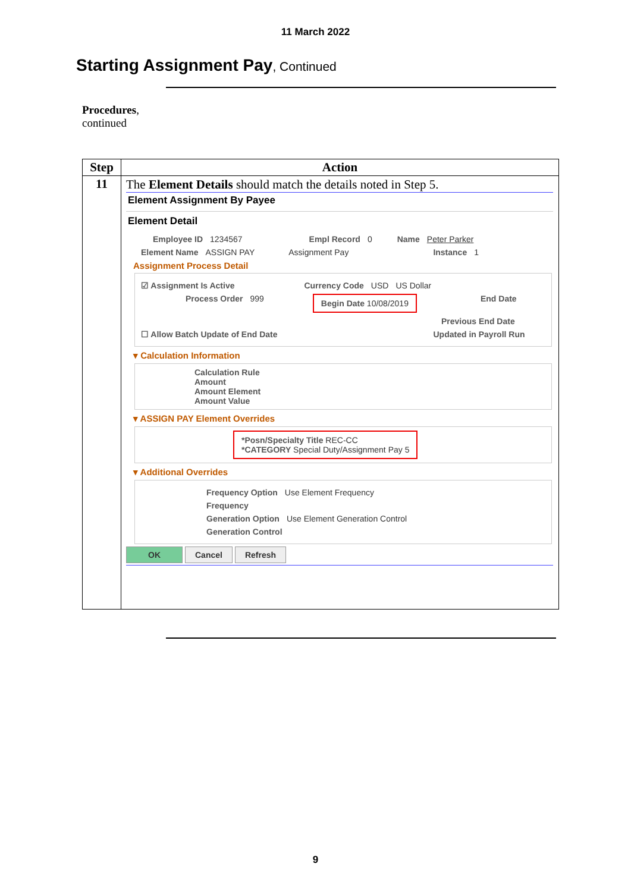11 March 2022
Starting Assignment Pay, Continued
Procedures,
continued
| Step | Action |
| --- | --- |
| 11 | The Element Details should match the details noted in Step 5. Element Assignment By Payee Element Detail Employee ID 1234567 Empl Record 0 Name Peter Parker Element Name ASSIGN PAY Assignment Pay Instance 1 Assignment Process Detail ☑ Assignment Is Active Currency Code USD US Dollar Process Order 999 Begin Date 10/08/2019 End Date Previous End Date ☐ Allow Batch Update of End Date Updated in Payroll Run ▾ Calculation Information Calculation Rule Amount Amount Element Amount Value ▾ ASSIGN PAY Element Overrides *Posn/Specialty Title REC-CC *CATEGORY Special Duty/Assignment Pay 5 ▾ Additional Overrides Frequency Option Use Element Frequency Frequency Generation Option Use Element Generation Control Generation Control OK Cancel Refresh |
9